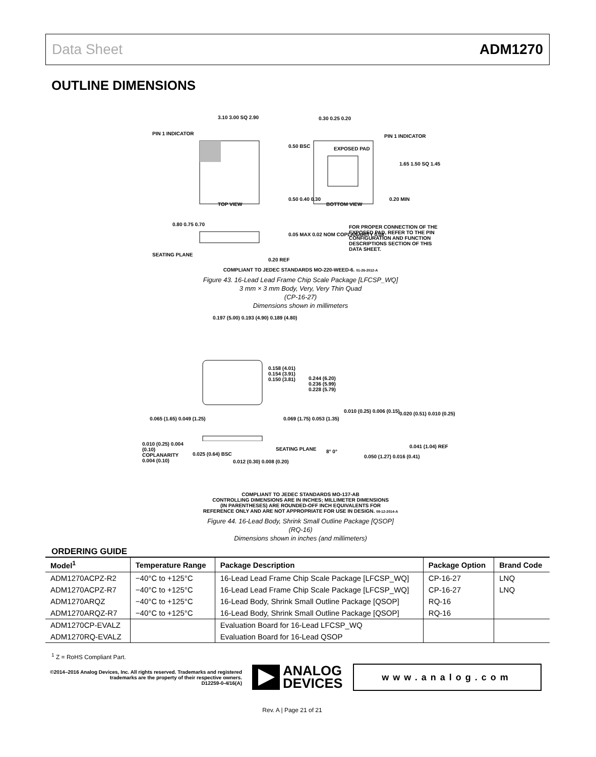Data Sheet ADM1270
OUTLINE DIMENSIONS
3.10 3.00 SQ 2.90
PIN 1 INDICATOR
TOP VIEW
0.30 0.25 0.20
PIN 1 INDICATOR
EXPOSED PAD
0.50 BSC
1.65 1.50 SQ 1.45
0.20 MIN
0.50 0.40 0.30
BOTTOM VIEW
0.80 0.75 0.70
0.05 MAX 0.02 NOM COPLANARITY 0.08
FOR PROPER CONNECTION OF THE EXPOSED PAD, REFER TO THE PIN CONFIGURATION AND FUNCTION DESCRIPTIONS SECTION OF THIS DATA SHEET.
SEATING PLANE
0.20 REF
COMPLIANT TO JEDEC STANDARDS MO-220-WEED-6. 01-26-2012-A
Figure 43. 16-Lead Lead Frame Chip Scale Package [LFCSP_WQ]
3 mm × 3 mm Body, Very, Very Thin Quad
(CP-16-27)
Dimensions shown in millimeters
0.197 (5.00) 0.193 (4.90) 0.189 (4.80)
0.158 (4.01) 0.154 (3.91) 0.150 (3.81)
0.244 (6.20) 0.236 (5.99) 0.228 (5.79)
0.065 (1.65) 0.049 (1.25) 0.069 (1.75) 0.053 (1.35)
0.010 (0.25) 0.006 (0.15) 0.020 (0.51) 0.010 (0.25)
0.010 (0.25) 0.004 (0.10) COPLANARITY 0.004 (0.10)
0.025 (0.64) BSC
0.012 (0.30) 0.008 (0.20)
SEATING PLANE 8° 0°
0.050 (1.27) 0.016 (0.41)
0.041 (1.04) REF
COMPLIANT TO JEDEC STANDARDS MO-137-AB
CONTROLLING DIMENSIONS ARE IN INCHES; MILLIMETER DIMENSIONS
(IN PARENTHESES) ARE ROUNDED-OFF INCH EQUIVALENTS FOR
REFERENCE ONLY AND ARE NOT APPROPRIATE FOR USE IN DESIGN. 09-12-2014-A
Figure 44. 16-Lead Body, Shrink Small Outline Package [QSOP]
(RQ-16)
Dimensions shown in inches (and millimeters)
ORDERING GUIDE
| Model<sup>1</sup> | Temperature Range | Package Description | Package Option | Brand Code |
| --- | --- | --- | --- | --- |
| ADM1270ACPZ-R2 | −40°C to +125°C | 16-Lead Lead Frame Chip Scale Package [LFCSP_WQ] | CP-16-27 | LNQ |
| ADM1270ACPZ-R7 | −40°C to +125°C | 16-Lead Lead Frame Chip Scale Package [LFCSP_WQ] | CP-16-27 | LNQ |
| ADM1270ARQZ | −40°C to +125°C | 16-Lead Body, Shrink Small Outline Package [QSOP] | RQ-16 | |
| ADM1270ARQZ-R7 | −40°C to +125°C | 16-Lead Body, Shrink Small Outline Package [QSOP] | RQ-16 | |
| ADM1270CP-EVALZ | | Evaluation Board for 16-Lead LFCSP_WQ | | |
| ADM1270RQ-EVALZ | | Evaluation Board for 16-Lead QSOP | | |
<sup>1</sup> Z = RoHS Compliant Part.
©2014–2016 Analog Devices, Inc. All rights reserved. Trademarks and registered trademarks are the property of their respective owners.
D12259-0-4/16(A)
ANALOG
DEVICES
www.analog.com
Rev. A | Page 21 of 21